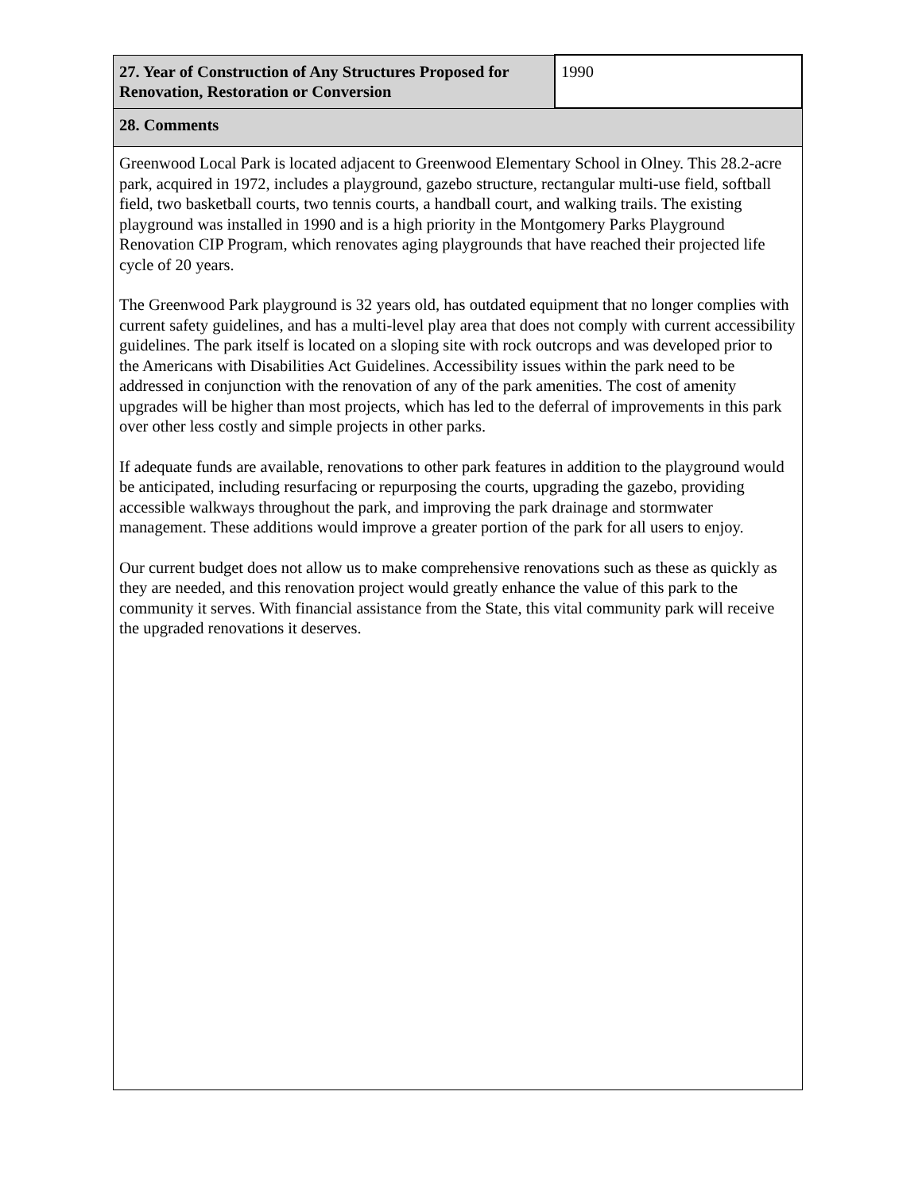| 27. Year of Construction of Any Structures Proposed for Renovation, Restoration or Conversion | 1990 |
| 28. Comments | |
| Greenwood Local Park is located adjacent to Greenwood Elementary School in Olney. This 28.2-acre park, acquired in 1972, includes a playground, gazebo structure, rectangular multi-use field, softball field, two basketball courts, two tennis courts, a handball court, and walking trails. The existing playground was installed in 1990 and is a high priority in the Montgomery Parks Playground Renovation CIP Program, which renovates aging playgrounds that have reached their projected life cycle of 20 years. The Greenwood Park playground is 32 years old, has outdated equipment that no longer complies with current safety guidelines, and has a multi-level play area that does not comply with current accessibility guidelines. The park itself is located on a sloping site with rock outcrops and was developed prior to the Americans with Disabilities Act Guidelines. Accessibility issues within the park need to be addressed in conjunction with the renovation of any of the park amenities. The cost of amenity upgrades will be higher than most projects, which has led to the deferral of improvements in this park over other less costly and simple projects in other parks. If adequate funds are available, renovations to other park features in addition to the playground would be anticipated, including resurfacing or repurposing the courts, upgrading the gazebo, providing accessible walkways throughout the park, and improving the park drainage and stormwater management. These additions would improve a greater portion of the park for all users to enjoy. Our current budget does not allow us to make comprehensive renovations such as these as quickly as they are needed, and this renovation project would greatly enhance the value of this park to the community it serves. With financial assistance from the State, this vital community park will receive the upgraded renovations it deserves. | |